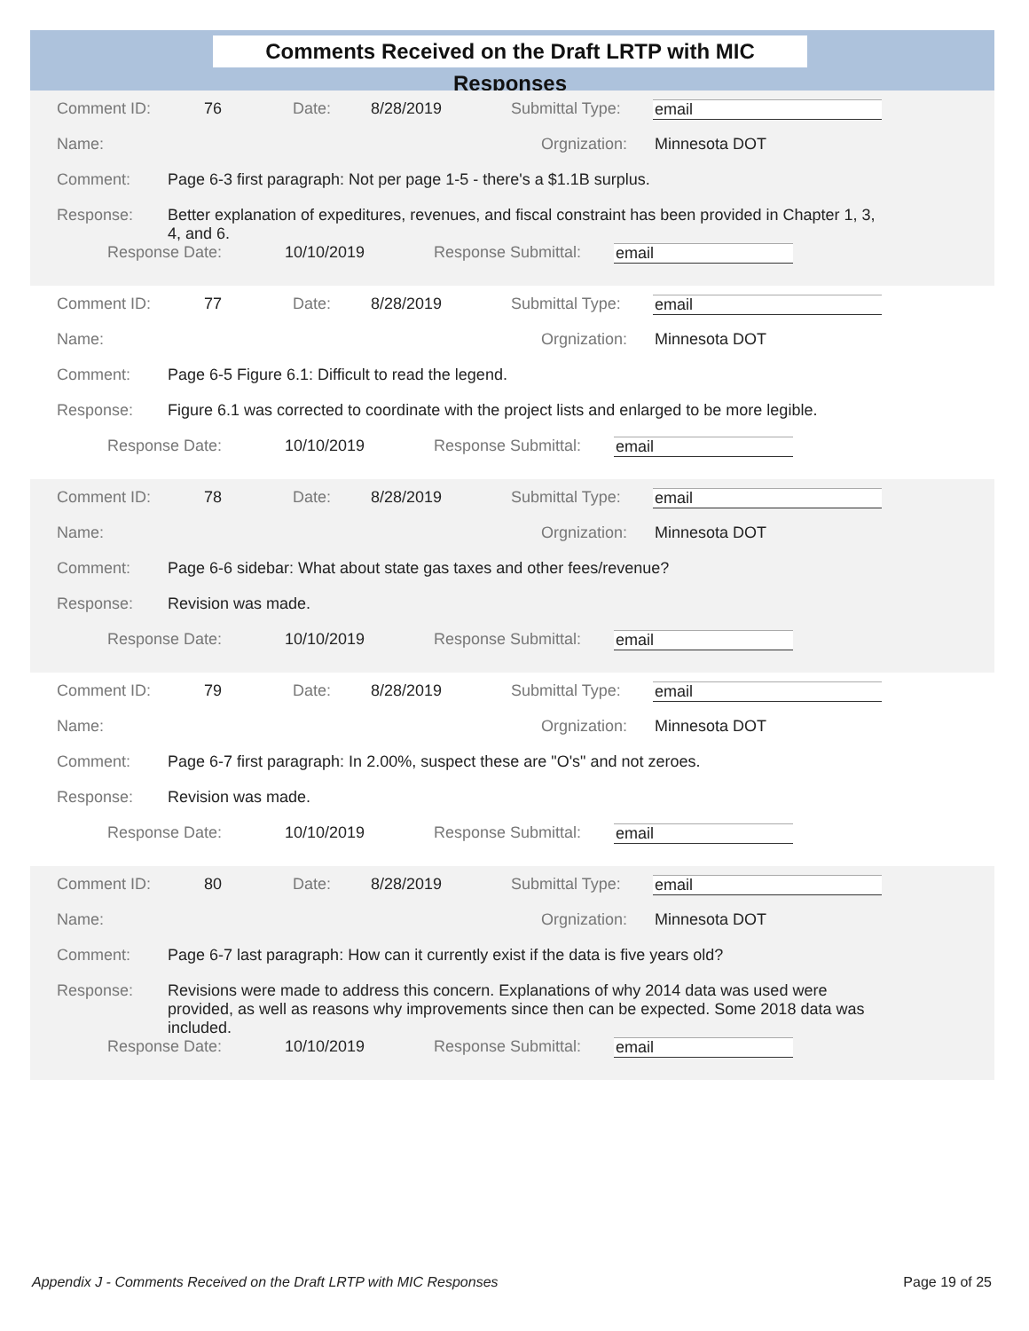Comments Received on the Draft LRTP with MIC Responses
Comment ID: 76 Date: 8/28/2019 Submittal Type: email
Name: Orgnization: Minnesota DOT
Comment: Page 6-3 first paragraph: Not per page 1-5 - there's a $1.1B surplus.
Response: Better explanation of expeditures, revenues, and fiscal constraint has been provided in Chapter 1, 3, 4, and 6.
Response Date: 10/10/2019 Response Submittal: email
Comment ID: 77 Date: 8/28/2019 Submittal Type: email
Name: Orgnization: Minnesota DOT
Comment: Page 6-5 Figure 6.1: Difficult to read the legend.
Response: Figure 6.1 was corrected to coordinate with the project lists and enlarged to be more legible.
Response Date: 10/10/2019 Response Submittal: email
Comment ID: 78 Date: 8/28/2019 Submittal Type: email
Name: Orgnization: Minnesota DOT
Comment: Page 6-6 sidebar: What about state gas taxes and other fees/revenue?
Response: Revision was made.
Response Date: 10/10/2019 Response Submittal: email
Comment ID: 79 Date: 8/28/2019 Submittal Type: email
Name: Orgnization: Minnesota DOT
Comment: Page 6-7 first paragraph: In 2.00%, suspect these are "O's" and not zeroes.
Response: Revision was made.
Response Date: 10/10/2019 Response Submittal: email
Comment ID: 80 Date: 8/28/2019 Submittal Type: email
Name: Orgnization: Minnesota DOT
Comment: Page 6-7 last paragraph: How can it currently exist if the data is five years old?
Response: Revisions were made to address this concern. Explanations of why 2014 data was used were provided, as well as reasons why improvements since then can be expected. Some 2018 data was included.
Response Date: 10/10/2019 Response Submittal: email
Appendix J - Comments Received on the Draft LRTP with MIC Responses Page 19 of 25